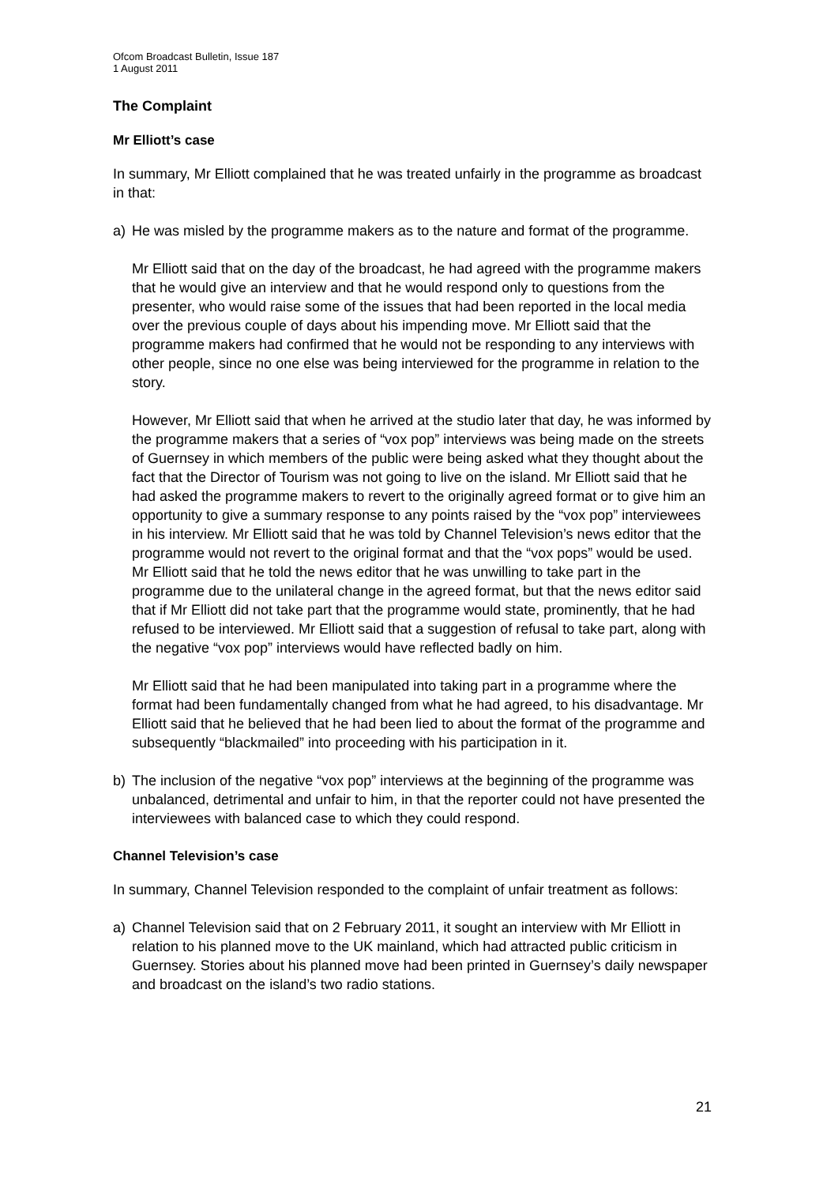Ofcom Broadcast Bulletin, Issue 187
1 August 2011
The Complaint
Mr Elliott’s case
In summary, Mr Elliott complained that he was treated unfairly in the programme as broadcast in that:
a) He was misled by the programme makers as to the nature and format of the programme.
Mr Elliott said that on the day of the broadcast, he had agreed with the programme makers that he would give an interview and that he would respond only to questions from the presenter, who would raise some of the issues that had been reported in the local media over the previous couple of days about his impending move. Mr Elliott said that the programme makers had confirmed that he would not be responding to any interviews with other people, since no one else was being interviewed for the programme in relation to the story.
However, Mr Elliott said that when he arrived at the studio later that day, he was informed by the programme makers that a series of “vox pop” interviews was being made on the streets of Guernsey in which members of the public were being asked what they thought about the fact that the Director of Tourism was not going to live on the island. Mr Elliott said that he had asked the programme makers to revert to the originally agreed format or to give him an opportunity to give a summary response to any points raised by the “vox pop” interviewees in his interview. Mr Elliott said that he was told by Channel Television’s news editor that the programme would not revert to the original format and that the “vox pops” would be used. Mr Elliott said that he told the news editor that he was unwilling to take part in the programme due to the unilateral change in the agreed format, but that the news editor said that if Mr Elliott did not take part that the programme would state, prominently, that he had refused to be interviewed. Mr Elliott said that a suggestion of refusal to take part, along with the negative “vox pop” interviews would have reflected badly on him.
Mr Elliott said that he had been manipulated into taking part in a programme where the format had been fundamentally changed from what he had agreed, to his disadvantage. Mr Elliott said that he believed that he had been lied to about the format of the programme and subsequently “blackmailed” into proceeding with his participation in it.
b) The inclusion of the negative “vox pop” interviews at the beginning of the programme was unbalanced, detrimental and unfair to him, in that the reporter could not have presented the interviewees with balanced case to which they could respond.
Channel Television’s case
In summary, Channel Television responded to the complaint of unfair treatment as follows:
a) Channel Television said that on 2 February 2011, it sought an interview with Mr Elliott in relation to his planned move to the UK mainland, which had attracted public criticism in Guernsey. Stories about his planned move had been printed in Guernsey’s daily newspaper and broadcast on the island’s two radio stations.
21